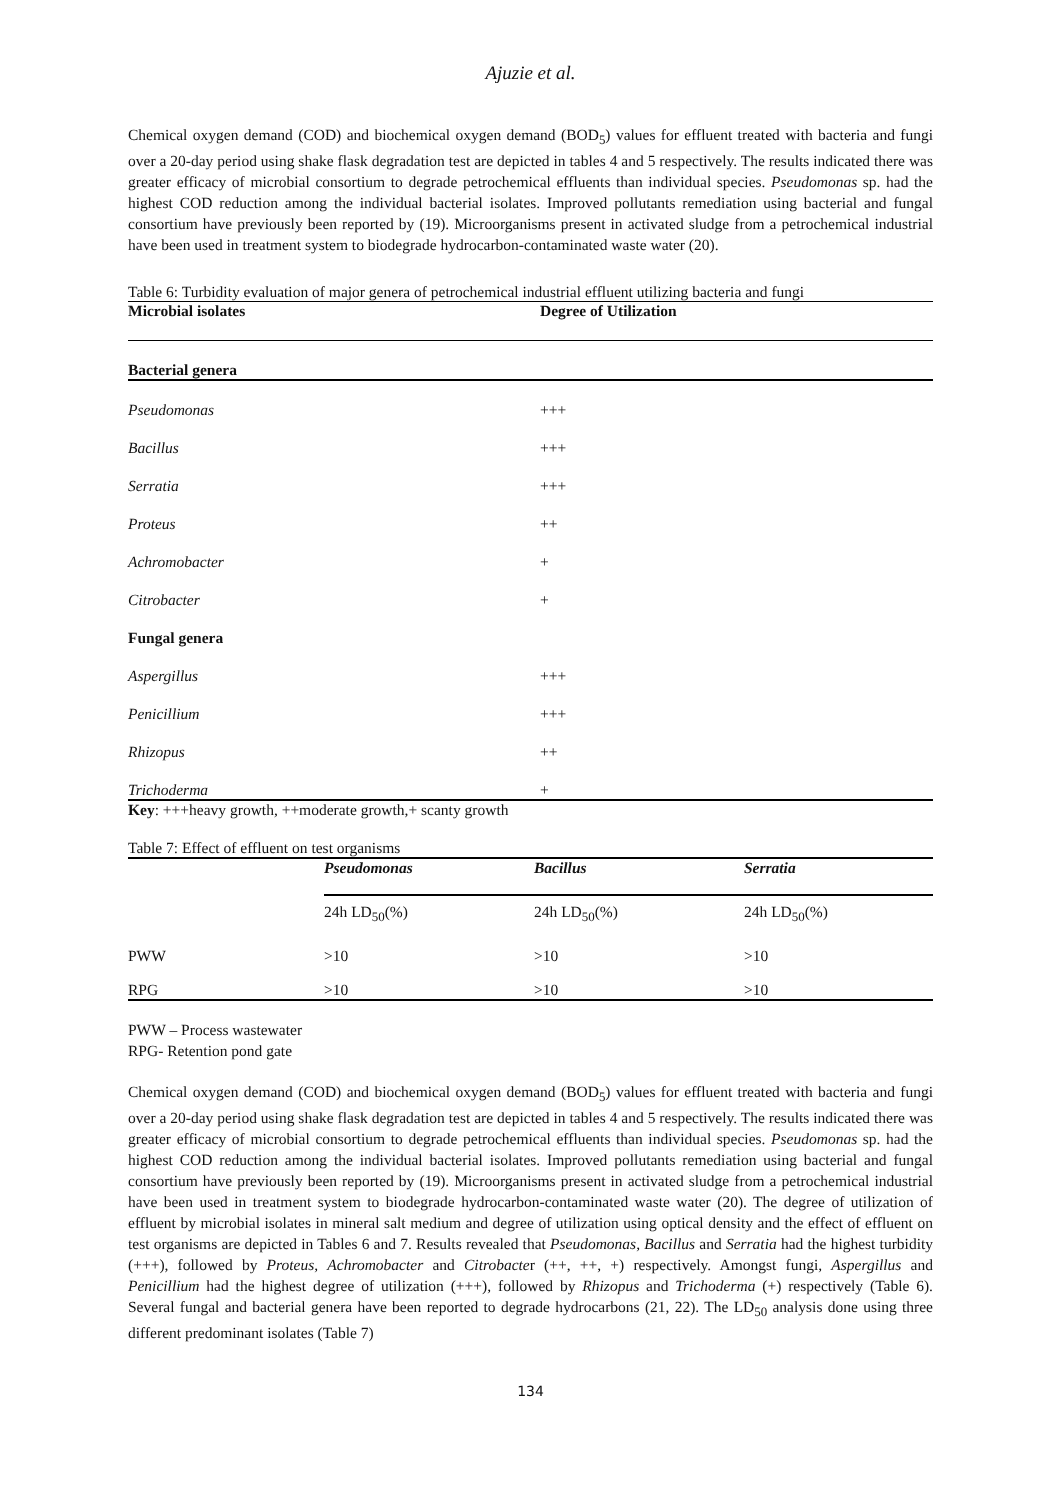Ajuzie et al.
Chemical oxygen demand (COD) and biochemical oxygen demand (BOD<sub>5</sub>) values for effluent treated with bacteria and fungi over a 20-day period using shake flask degradation test are depicted in tables 4 and 5 respectively. The results indicated there was greater efficacy of microbial consortium to degrade petrochemical effluents than individual species. Pseudomonas sp. had the highest COD reduction among the individual bacterial isolates. Improved pollutants remediation using bacterial and fungal consortium have previously been reported by (19). Microorganisms present in activated sludge from a petrochemical industrial have been used in treatment system to biodegrade hydrocarbon-contaminated waste water (20).
Table 6: Turbidity evaluation of major genera of petrochemical industrial effluent utilizing bacteria and fungi
| Microbial isolates | Degree of Utilization |
| --- | --- |
| Bacterial genera | |
| Pseudomonas | +++ |
| Bacillus | +++ |
| Serratia | +++ |
| Proteus | ++ |
| Achromobacter | + |
| Citrobacter | + |
| Fungal genera | |
| Aspergillus | +++ |
| Penicillium | +++ |
| Rhizopus | ++ |
| Trichoderma | + |
Key: +++heavy growth, ++moderate growth,+ scanty growth
Table 7: Effect of effluent on test organisms
| | Pseudomonas | Bacillus | Serratia |
| | 24h LD<sub>50</sub>(%) | 24h LD<sub>50</sub>(%) | 24h LD<sub>50</sub>(%) |
| PWW | >10 | >10 | >10 |
| RPG | >10 | >10 | >10 |
PWW – Process wastewater
RPG- Retention pond gate
Chemical oxygen demand (COD) and biochemical oxygen demand (BOD<sub>5</sub>) values for effluent treated with bacteria and fungi over a 20-day period using shake flask degradation test are depicted in tables 4 and 5 respectively. The results indicated there was greater efficacy of microbial consortium to degrade petrochemical effluents than individual species. Pseudomonas sp. had the highest COD reduction among the individual bacterial isolates. Improved pollutants remediation using bacterial and fungal consortium have previously been reported by (19). Microorganisms present in activated sludge from a petrochemical industrial have been used in treatment system to biodegrade hydrocarbon-contaminated waste water (20). The degree of utilization of effluent by microbial isolates in mineral salt medium and degree of utilization using optical density and the effect of effluent on test organisms are depicted in Tables 6 and 7. Results revealed that Pseudomonas, Bacillus and Serratia had the highest turbidity (+++), followed by Proteus, Achromobacter and Citrobacter (++, ++, +) respectively. Amongst fungi, Aspergillus and Penicillium had the highest degree of utilization (+++), followed by Rhizopus and Trichoderma (+) respectively (Table 6). Several fungal and bacterial genera have been reported to degrade hydrocarbons (21, 22). The LD<sub>50</sub> analysis done using three different predominant isolates (Table 7)
134